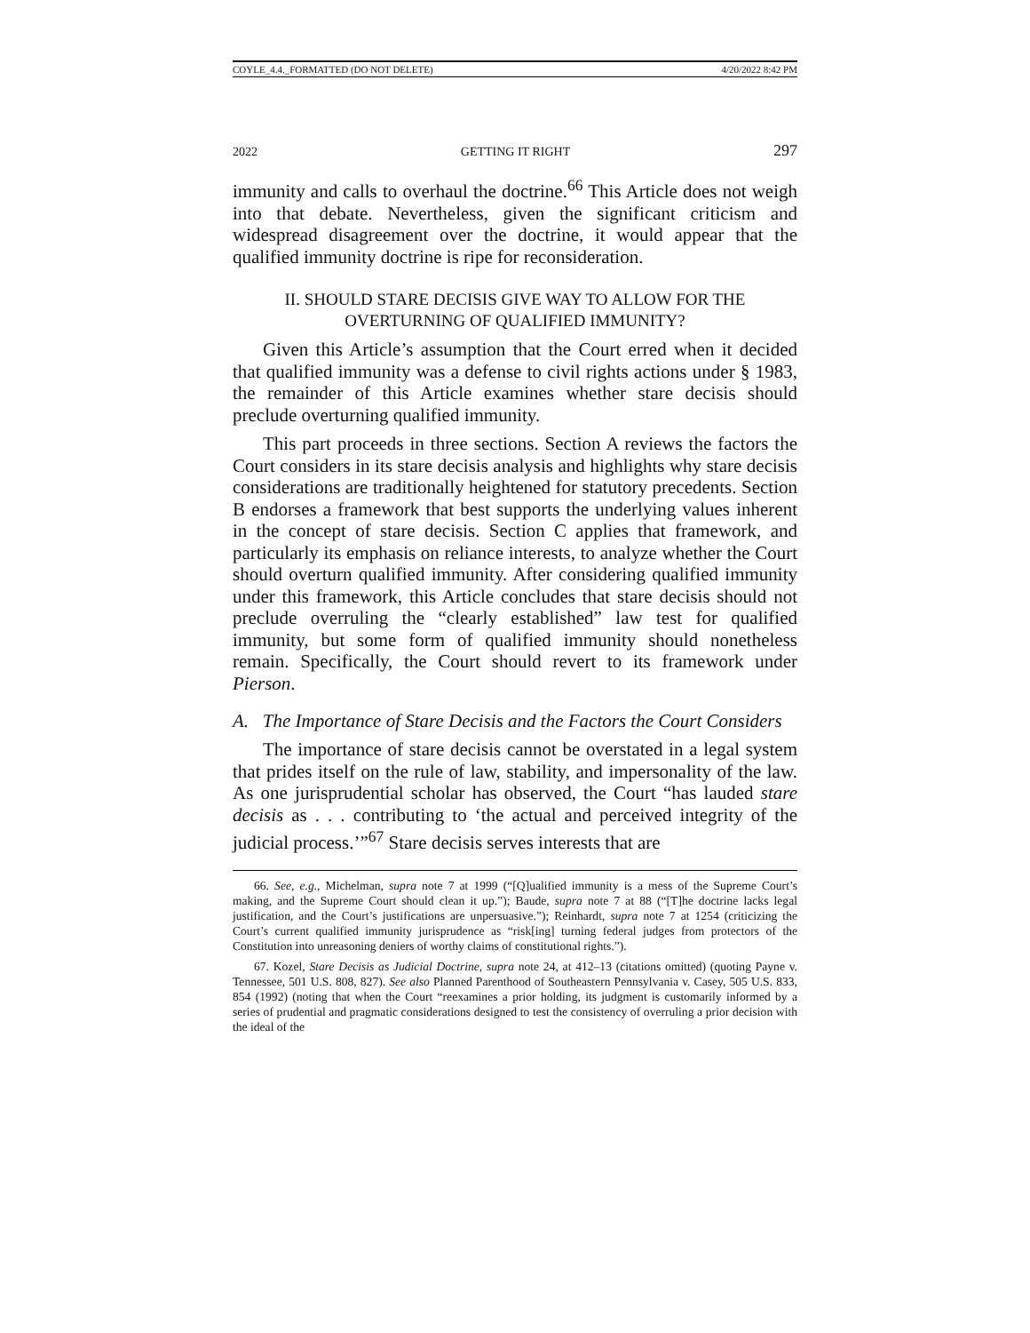COYLE_4.4._FORMATTED (DO NOT DELETE) 4/20/2022 8:42 PM
2022 GETTING IT RIGHT 297
immunity and calls to overhaul the doctrine.<sup>66</sup> This Article does not weigh into that debate. Nevertheless, given the significant criticism and widespread disagreement over the doctrine, it would appear that the qualified immunity doctrine is ripe for reconsideration.
II. SHOULD STARE DECISIS GIVE WAY TO ALLOW FOR THE
OVERTURNING OF QUALIFIED IMMUNITY?
Given this Article’s assumption that the Court erred when it decided that qualified immunity was a defense to civil rights actions under § 1983, the remainder of this Article examines whether stare decisis should preclude overturning qualified immunity.
This part proceeds in three sections. Section A reviews the factors the Court considers in its stare decisis analysis and highlights why stare decisis considerations are traditionally heightened for statutory precedents. Section B endorses a framework that best supports the underlying values inherent in the concept of stare decisis. Section C applies that framework, and particularly its emphasis on reliance interests, to analyze whether the Court should overturn qualified immunity. After considering qualified immunity under this framework, this Article concludes that stare decisis should not preclude overruling the “clearly established” law test for qualified immunity, but some form of qualified immunity should nonetheless remain. Specifically, the Court should revert to its framework under Pierson.
A. The Importance of Stare Decisis and the Factors the Court Considers
The importance of stare decisis cannot be overstated in a legal system that prides itself on the rule of law, stability, and impersonality of the law. As one jurisprudential scholar has observed, the Court “has lauded stare decisis as . . . contributing to ‘the actual and perceived integrity of the judicial process.’”<sup>67</sup> Stare decisis serves interests that are
66. See, e.g., Michelman, supra note 7 at 1999 (“[Q]ualified immunity is a mess of the Supreme Court’s making, and the Supreme Court should clean it up.”); Baude, supra note 7 at 88 (“[T]he doctrine lacks legal justification, and the Court’s justifications are unpersuasive.”); Reinhardt, supra note 7 at 1254 (criticizing the Court’s current qualified immunity jurisprudence as “risk[ing] turning federal judges from protectors of the Constitution into unreasoning deniers of worthy claims of constitutional rights.”).
67. Kozel, Stare Decisis as Judicial Doctrine, supra note 24, at 412–13 (citations omitted) (quoting Payne v. Tennessee, 501 U.S. 808, 827). See also Planned Parenthood of Southeastern Pennsylvania v. Casey, 505 U.S. 833, 854 (1992) (noting that when the Court “reexamines a prior holding, its judgment is customarily informed by a series of prudential and pragmatic considerations designed to test the consistency of overruling a prior decision with the ideal of the